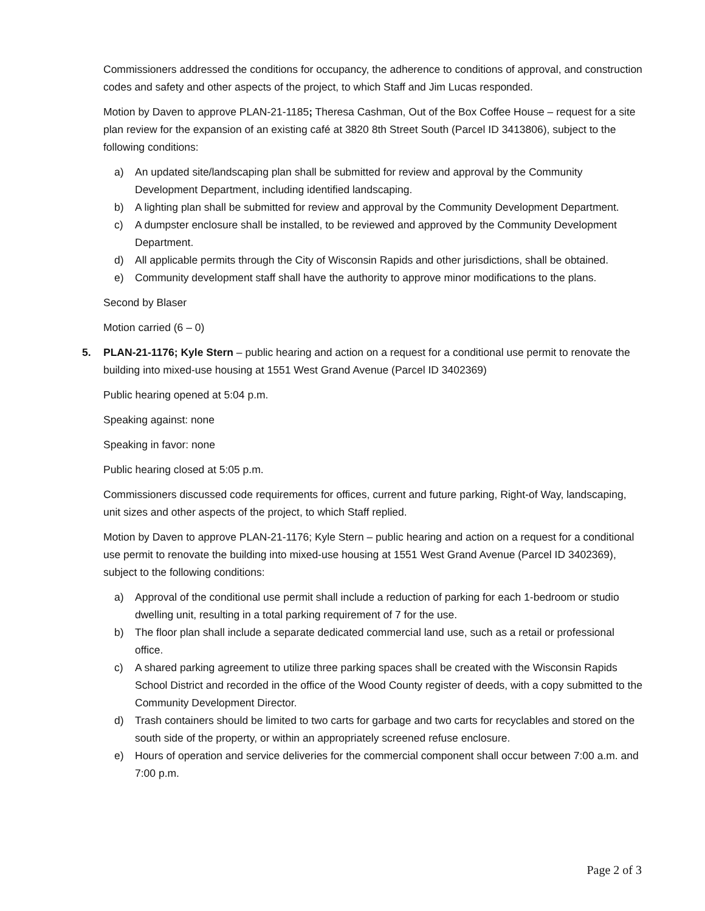Commissioners addressed the conditions for occupancy, the adherence to conditions of approval, and construction codes and safety and other aspects of the project, to which Staff and Jim Lucas responded.
Motion by Daven to approve PLAN-21-1185; Theresa Cashman, Out of the Box Coffee House – request for a site plan review for the expansion of an existing café at 3820 8th Street South (Parcel ID 3413806), subject to the following conditions:
a) An updated site/landscaping plan shall be submitted for review and approval by the Community Development Department, including identified landscaping.
b) A lighting plan shall be submitted for review and approval by the Community Development Department.
c) A dumpster enclosure shall be installed, to be reviewed and approved by the Community Development Department.
d) All applicable permits through the City of Wisconsin Rapids and other jurisdictions, shall be obtained.
e) Community development staff shall have the authority to approve minor modifications to the plans.
Second by Blaser
Motion carried (6 – 0)
5. PLAN-21-1176; Kyle Stern – public hearing and action on a request for a conditional use permit to renovate the building into mixed-use housing at 1551 West Grand Avenue (Parcel ID 3402369)
Public hearing opened at 5:04 p.m.
Speaking against: none
Speaking in favor: none
Public hearing closed at 5:05 p.m.
Commissioners discussed code requirements for offices, current and future parking, Right-of Way, landscaping, unit sizes and other aspects of the project, to which Staff replied.
Motion by Daven to approve PLAN-21-1176; Kyle Stern – public hearing and action on a request for a conditional use permit to renovate the building into mixed-use housing at 1551 West Grand Avenue (Parcel ID 3402369), subject to the following conditions:
a) Approval of the conditional use permit shall include a reduction of parking for each 1-bedroom or studio dwelling unit, resulting in a total parking requirement of 7 for the use.
b) The floor plan shall include a separate dedicated commercial land use, such as a retail or professional office.
c) A shared parking agreement to utilize three parking spaces shall be created with the Wisconsin Rapids School District and recorded in the office of the Wood County register of deeds, with a copy submitted to the Community Development Director.
d) Trash containers should be limited to two carts for garbage and two carts for recyclables and stored on the south side of the property, or within an appropriately screened refuse enclosure.
e) Hours of operation and service deliveries for the commercial component shall occur between 7:00 a.m. and 7:00 p.m.
Page 2 of 3